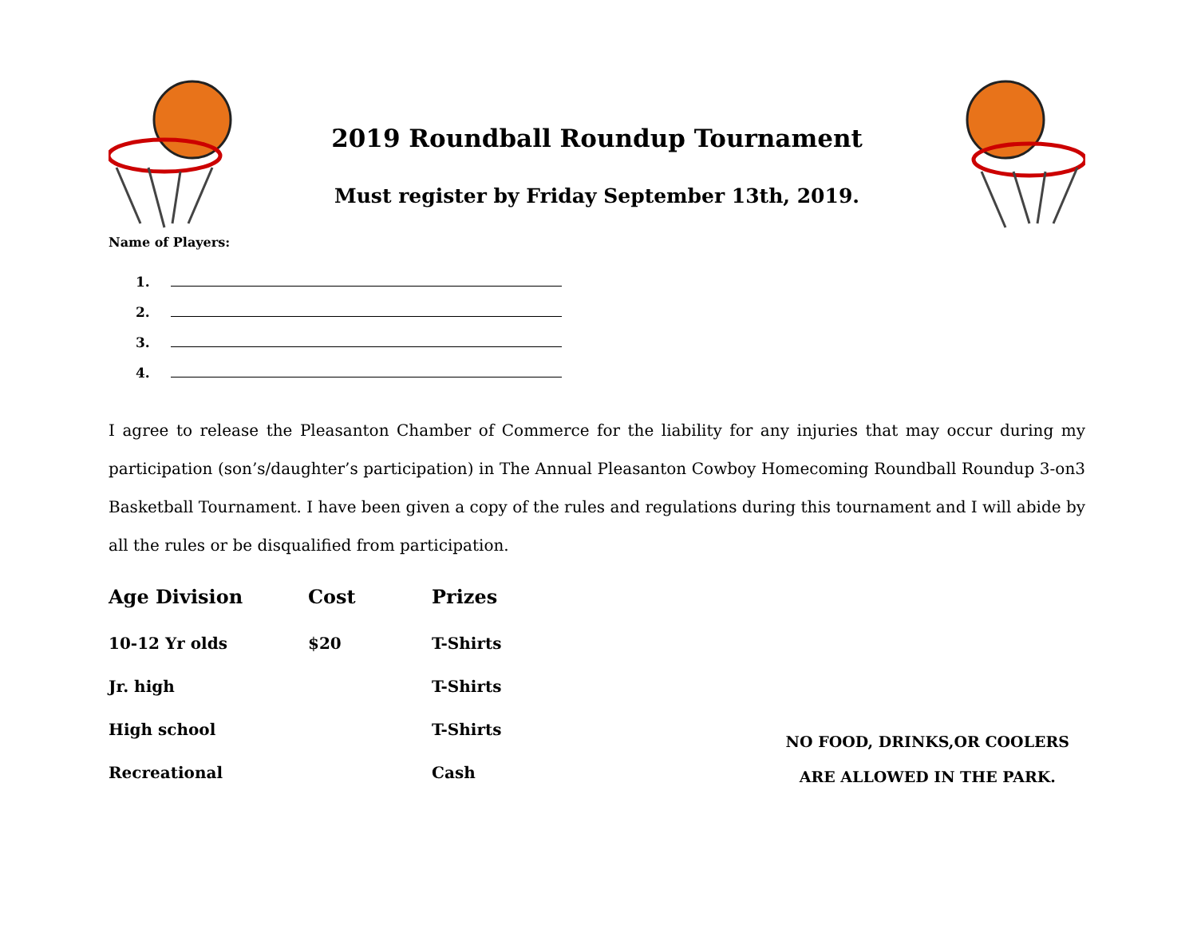2019 Roundball Roundup Tournament
Must register by Friday September 13th, 2019.
Name of Players:
1.
2.
3.
4.
I agree to release the Pleasanton Chamber of Commerce for the liability for any injuries that may occur during my participation (son’s/daughter’s participation) in The Annual Pleasanton Cowboy Homecoming Roundball Roundup 3-on3 Basketball Tournament. I have been given a copy of the rules and regulations during this tournament and I will abide by all the rules or be disqualified from participation.
| Age Division | Cost | Prizes |
| --- | --- | --- |
| 10-12 Yr olds | $20 | T-Shirts |
| Jr. high | | T-Shirts |
| High school | | T-Shirts |
| Recreational | | Cash |
NO FOOD, DRINKS,OR COOLERS
ARE ALLOWED IN THE PARK.